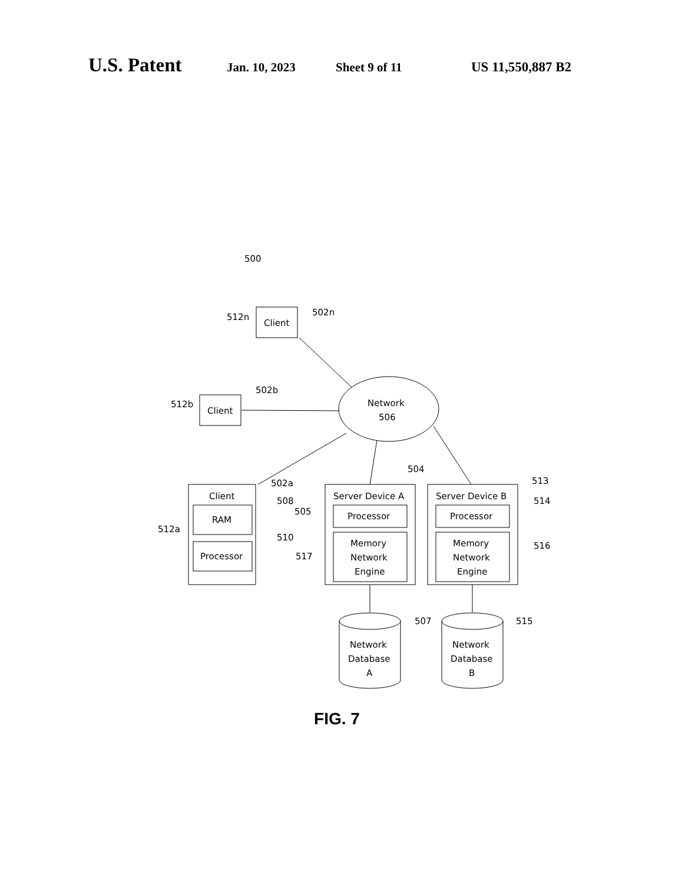U.S. Patent Jan. 10, 2023 Sheet 9 of 11 US 11,550,887 B2
500
Client
512n
502n
Client
512b
502b
Network
506
Client
RAM
Processor
512a
502a
508
510
Server Device A
Processor
Memory
Network
Engine
504
505
517
Server Device B
Processor
Memory
Network
Engine
513
514
516
Network
Database
A
507
Network
Database
B
515
FIG. 7